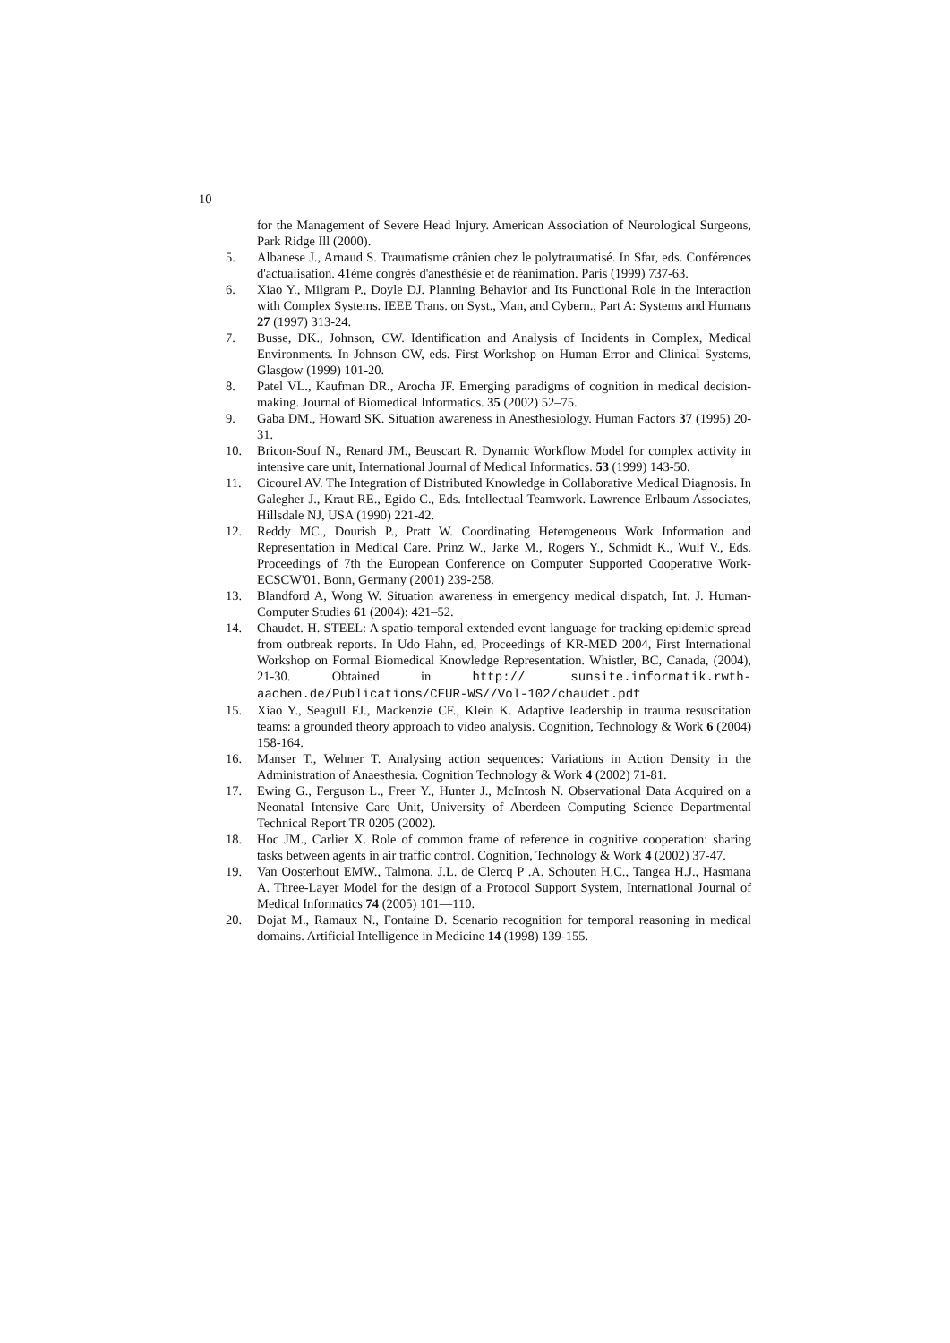10
for the Management of Severe Head Injury. American Association of Neurological Surgeons, Park Ridge Ill (2000).
5. Albanese J., Arnaud S. Traumatisme crânien chez le polytraumatisé. In Sfar, eds. Conférences d'actualisation. 41ème congrès d'anesthésie et de réanimation. Paris (1999) 737-63.
6. Xiao Y., Milgram P., Doyle DJ. Planning Behavior and Its Functional Role in the Interaction with Complex Systems. IEEE Trans. on Syst., Man, and Cybern., Part A: Systems and Humans 27 (1997) 313-24.
7. Busse, DK., Johnson, CW. Identification and Analysis of Incidents in Complex, Medical Environments. In Johnson CW, eds. First Workshop on Human Error and Clinical Systems, Glasgow (1999) 101-20.
8. Patel VL., Kaufman DR., Arocha JF. Emerging paradigms of cognition in medical decision-making. Journal of Biomedical Informatics. 35 (2002) 52–75.
9. Gaba DM., Howard SK. Situation awareness in Anesthesiology. Human Factors 37 (1995) 20-31.
10. Bricon-Souf N., Renard JM., Beuscart R. Dynamic Workflow Model for complex activity in intensive care unit, International Journal of Medical Informatics. 53 (1999) 143-50.
11. Cicourel AV. The Integration of Distributed Knowledge in Collaborative Medical Diagnosis. In Galegher J., Kraut RE., Egido C., Eds. Intellectual Teamwork. Lawrence Erlbaum Associates, Hillsdale NJ, USA (1990) 221-42.
12. Reddy MC., Dourish P., Pratt W. Coordinating Heterogeneous Work Information and Representation in Medical Care. Prinz W., Jarke M., Rogers Y., Schmidt K., Wulf V., Eds. Proceedings of 7th the European Conference on Computer Supported Cooperative Work-ECSCW'01. Bonn, Germany (2001) 239-258.
13. Blandford A, Wong W. Situation awareness in emergency medical dispatch, Int. J. Human-Computer Studies 61 (2004): 421–52.
14. Chaudet. H. STEEL: A spatio-temporal extended event language for tracking epidemic spread from outbreak reports. In Udo Hahn, ed, Proceedings of KR-MED 2004, First International Workshop on Formal Biomedical Knowledge Representation. Whistler, BC, Canada, (2004), 21-30. Obtained in http:// sunsite.informatik.rwth-aachen.de/Publications/CEUR-WS//Vol-102/chaudet.pdf
15. Xiao Y., Seagull FJ., Mackenzie CF., Klein K. Adaptive leadership in trauma resuscitation teams: a grounded theory approach to video analysis. Cognition, Technology & Work 6 (2004) 158-164.
16. Manser T., Wehner T. Analysing action sequences: Variations in Action Density in the Administration of Anaesthesia. Cognition Technology & Work 4 (2002) 71-81.
17. Ewing G., Ferguson L., Freer Y., Hunter J., McIntosh N. Observational Data Acquired on a Neonatal Intensive Care Unit, University of Aberdeen Computing Science Departmental Technical Report TR 0205 (2002).
18. Hoc JM., Carlier X. Role of common frame of reference in cognitive cooperation: sharing tasks between agents in air traffic control. Cognition, Technology & Work 4 (2002) 37-47.
19. Van Oosterhout EMW., Talmona, J.L. de Clercq P .A. Schouten H.C., Tangea H.J., Hasmana A. Three-Layer Model for the design of a Protocol Support System, International Journal of Medical Informatics 74 (2005) 101—110.
20. Dojat M., Ramaux N., Fontaine D. Scenario recognition for temporal reasoning in medical domains. Artificial Intelligence in Medicine 14 (1998) 139-155.